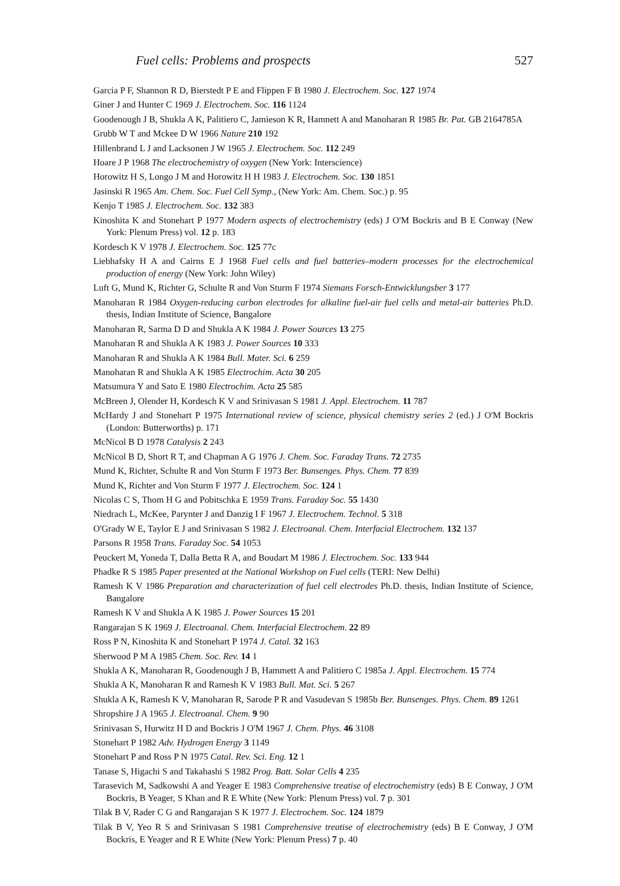Fuel cells: Problems and prospects 527
Garcia P F, Shannon R D, Bierstedt P E and Flippen F B 1980 J. Electrochem. Soc. 127 1974
Giner J and Hunter C 1969 J. Electrochem. Soc. 116 1124
Goodenough J B, Shukla A K, Palitiero C, Jamieson K R, Hamnett A and Manoharan R 1985 Br. Pat. GB 2164785A
Grubb W T and Mckee D W 1966 Nature 210 192
Hillenbrand L J and Lacksonen J W 1965 J. Electrochem. Soc. 112 249
Hoare J P 1968 The electrochemistry of oxygen (New York: Interscience)
Horowitz H S, Longo J M and Horowitz H H 1983 J. Electrochem. Soc. 130 1851
Jasinski R 1965 Am. Chem. Soc. Fuel Cell Symp., (New York: Am. Chem. Soc.) p. 95
Kenjo T 1985 J. Electrochem. Soc. 132 383
Kinoshita K and Stonehart P 1977 Modern aspects of electrochemistry (eds) J O'M Bockris and B E Conway (New York: Plenum Press) vol. 12 p. 183
Kordesch K V 1978 J. Electrochem. Soc. 125 77c
Liebhafsky H A and Cairns E J 1968 Fuel cells and fuel batteries–modern processes for the electrochemical production of energy (New York: John Wiley)
Luft G, Mund K, Richter G, Schulte R and Von Sturm F 1974 Siemans Forsch-Entwicklungsber 3 177
Manoharan R 1984 Oxygen-reducing carbon electrodes for alkaline fuel-air fuel cells and metal-air batteries Ph.D. thesis, Indian Institute of Science, Bangalore
Manoharan R, Sarma D D and Shukla A K 1984 J. Power Sources 13 275
Manoharan R and Shukla A K 1983 J. Power Sources 10 333
Manoharan R and Shukla A K 1984 Bull. Mater. Sci. 6 259
Manoharan R and Shukla A K 1985 Electrochim. Acta 30 205
Matsumura Y and Sato E 1980 Electrochim. Acta 25 585
McBreen J, Olender H, Kordesch K V and Srinivasan S 1981 J. Appl. Electrochem. 11 787
McHardy J and Stonehart P 1975 International review of science, physical chemistry series 2 (ed.) J O'M Bockris (London: Butterworths) p. 171
McNicol B D 1978 Catalysis 2 243
McNicol B D, Short R T, and Chapman A G 1976 J. Chem. Soc. Faraday Trans. 72 2735
Mund K, Richter, Schulte R and Von Sturm F 1973 Ber. Bunsenges. Phys. Chem. 77 839
Mund K, Richter and Von Sturm F 1977 J. Electrochem. Soc. 124 1
Nicolas C S, Thom H G and Pobitschka E 1959 Trans. Faraday Soc. 55 1430
Niedrach L, McKee, Parynter J and Danzig I F 1967 J. Electrochem. Technol. 5 318
O'Grady W E, Taylor E J and Srinivasan S 1982 J. Electroanal. Chem. Interfacial Electrochem. 132 137
Parsons R 1958 Trans. Faraday Soc. 54 1053
Peuckert M, Yoneda T, Dalla Betta R A, and Boudart M 1986 J. Electrochem. Soc. 133 944
Phadke R S 1985 Paper presented at the National Workshop on Fuel cells (TERI: New Delhi)
Ramesh K V 1986 Preparation and characterization of fuel cell electrodes Ph.D. thesis, Indian Institute of Science, Bangalore
Ramesh K V and Shukla A K 1985 J. Power Sources 15 201
Rangarajan S K 1969 J. Electroanal. Chem. Interfacial Electrochem. 22 89
Ross P N, Kinoshita K and Stonehart P 1974 J. Catal. 32 163
Sherwood P M A 1985 Chem. Soc. Rev. 14 1
Shukla A K, Manoharan R, Goodenough J B, Hammett A and Palitiero C 1985a J. Appl. Electrochem. 15 774
Shukla A K, Manoharan R and Ramesh K V 1983 Bull. Mat. Sci. 5 267
Shukla A K, Ramesh K V, Manoharan R, Sarode P R and Vasudevan S 1985b Ber. Bunsenges. Phys. Chem. 89 1261
Shropshire J A 1965 J. Electroanal. Chem. 9 90
Srinivasan S, Hurwitz H D and Bockris J O'M 1967 J. Chem. Phys. 46 3108
Stonehart P 1982 Adv. Hydrogen Energy 3 1149
Stonehart P and Ross P N 1975 Catal. Rev. Sci. Eng. 12 1
Tanase S, Higachi S and Takahashi S 1982 Prog. Batt. Solar Cells 4 235
Tarasevich M, Sadkowshi A and Yeager E 1983 Comprehensive treatise of electrochemistry (eds) B E Conway, J O'M Bockris, B Yeager, S Khan and R E White (New York: Plenum Press) vol. 7 p. 301
Tilak B V, Rader C G and Rangarajan S K 1977 J. Electrochem. Soc. 124 1879
Tilak B V, Yeo R S and Srinivasan S 1981 Comprehensive treatise of electrochemistry (eds) B E Conway, J O'M Bockris, E Yeager and R E White (New York: Plenum Press) 7 p. 40